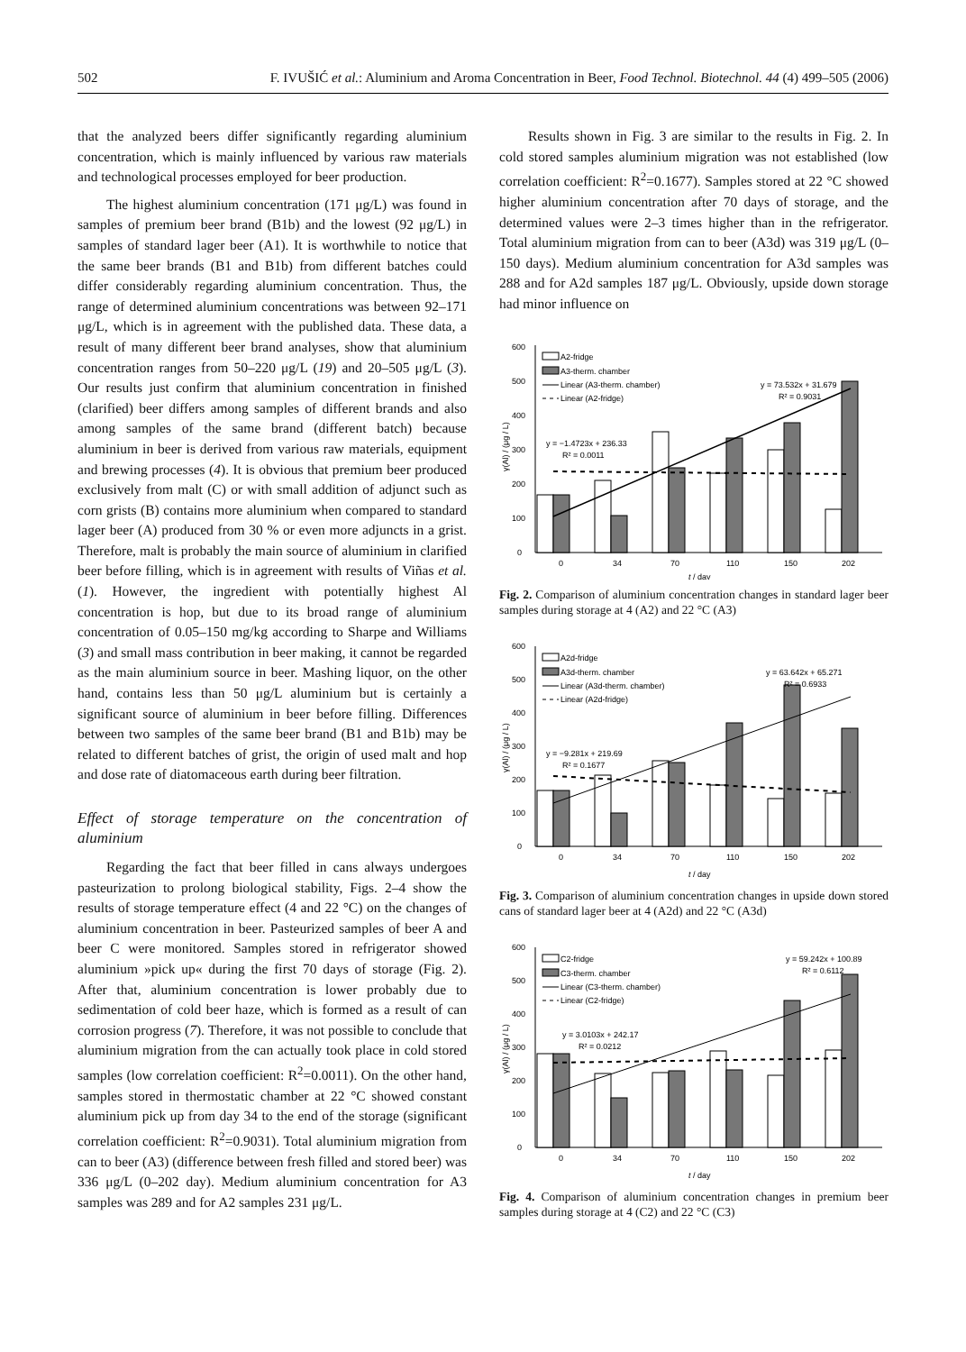502 F. IVUŠIĆ et al.: Aluminium and Aroma Concentration in Beer, Food Technol. Biotechnol. 44 (4) 499–505 (2006)
that the analyzed beers differ significantly regarding aluminium concentration, which is mainly influenced by various raw materials and technological processes employed for beer production.
The highest aluminium concentration (171 μg/L) was found in samples of premium beer brand (B1b) and the lowest (92 μg/L) in samples of standard lager beer (A1). It is worthwhile to notice that the same beer brands (B1 and B1b) from different batches could differ considerably regarding aluminium concentration. Thus, the range of determined aluminium concentrations was between 92–171 μg/L, which is in agreement with the published data. These data, a result of many different beer brand analyses, show that aluminium concentration ranges from 50–220 μg/L (19) and 20–505 μg/L (3). Our results just confirm that aluminium concentration in finished (clarified) beer differs among samples of different brands and also among samples of the same brand (different batch) because aluminium in beer is derived from various raw materials, equipment and brewing processes (4). It is obvious that premium beer produced exclusively from malt (C) or with small addition of adjunct such as corn grists (B) contains more aluminium when compared to standard lager beer (A) produced from 30 % or even more adjuncts in a grist. Therefore, malt is probably the main source of aluminium in clarified beer before filling, which is in agreement with results of Viñas et al. (1). However, the ingredient with potentially highest Al concentration is hop, but due to its broad range of aluminium concentration of 0.05–150 mg/kg according to Sharpe and Williams (3) and small mass contribution in beer making, it cannot be regarded as the main aluminium source in beer. Mashing liquor, on the other hand, contains less than 50 μg/L aluminium but is certainly a significant source of aluminium in beer before filling. Differences between two samples of the same beer brand (B1 and B1b) may be related to different batches of grist, the origin of used malt and hop and dose rate of diatomaceous earth during beer filtration.
Effect of storage temperature on the concentration of aluminium
Regarding the fact that beer filled in cans always undergoes pasteurization to prolong biological stability, Figs. 2–4 show the results of storage temperature effect (4 and 22 °C) on the changes of aluminium concentration in beer. Pasteurized samples of beer A and beer C were monitored. Samples stored in refrigerator showed aluminium »pick up« during the first 70 days of storage (Fig. 2). After that, aluminium concentration is lower probably due to sedimentation of cold beer haze, which is formed as a result of can corrosion progress (7). Therefore, it was not possible to conclude that aluminium migration from the can actually took place in cold stored samples (low correlation coefficient: R<sup>2</sup>=0.0011). On the other hand, samples stored in thermostatic chamber at 22 °C showed constant aluminium pick up from day 34 to the end of the storage (significant correlation coefficient: R<sup>2</sup>=0.9031). Total aluminium migration from can to beer (A3) (difference between fresh filled and stored beer) was 336 μg/L (0–202 day). Medium aluminium concentration for A3 samples was 289 and for A2 samples 231 μg/L.
Results shown in Fig. 3 are similar to the results in Fig. 2. In cold stored samples aluminium migration was not established (low correlation coefficient: R<sup>2</sup>=0.1677). Samples stored at 22 °C showed higher aluminium concentration after 70 days of storage, and the determined values were 2–3 times higher than in the refrigerator. Total aluminium migration from can to beer (A3d) was 319 μg/L (0–150 days). Medium aluminium concentration for A3d samples was 288 and for A2d samples 187 μg/L. Obviously, upside down storage had minor influence on
γ(Al) / (μg / L)
0
100
200
300
400
500
600
A2-fridge
A3-therm. chamber
Linear (A3-therm. chamber)
Linear (A2-fridge)
y = 73.532x + 31.679
R² = 0.9031
y = −1.4723x + 236.33
R² = 0.0011
0
34
70
110
150
202
t / day
Fig. 2. Comparison of aluminium concentration changes in standard lager beer samples during storage at 4 (A2) and 22 °C (A3)
γ(Al) / (μg / L)
0
100
200
300
400
500
600
A2d-fridge
A3d-therm. chamber
Linear (A3d-therm. chamber)
Linear (A2d-fridge)
y = 63.642x + 65.271
R² = 0.6933
y = −9.281x + 219.69
R² = 0.1677
0
34
70
110
150
202
t / day
Fig. 3. Comparison of aluminium concentration changes in upside down stored cans of standard lager beer at 4 (A2d) and 22 °C (A3d)
γ(Al) / (μg / L)
0
100
200
300
400
500
600
C2-fridge
C3-therm. chamber
Linear (C3-therm. chamber)
Linear (C2-fridge)
y = 59.242x + 100.89
R² = 0.6112
y = 3.0103x + 242.17
R² = 0.0212
0
34
70
110
150
202
t / day
Fig. 4. Comparison of aluminium concentration changes in premium beer samples during storage at 4 (C2) and 22 °C (C3)